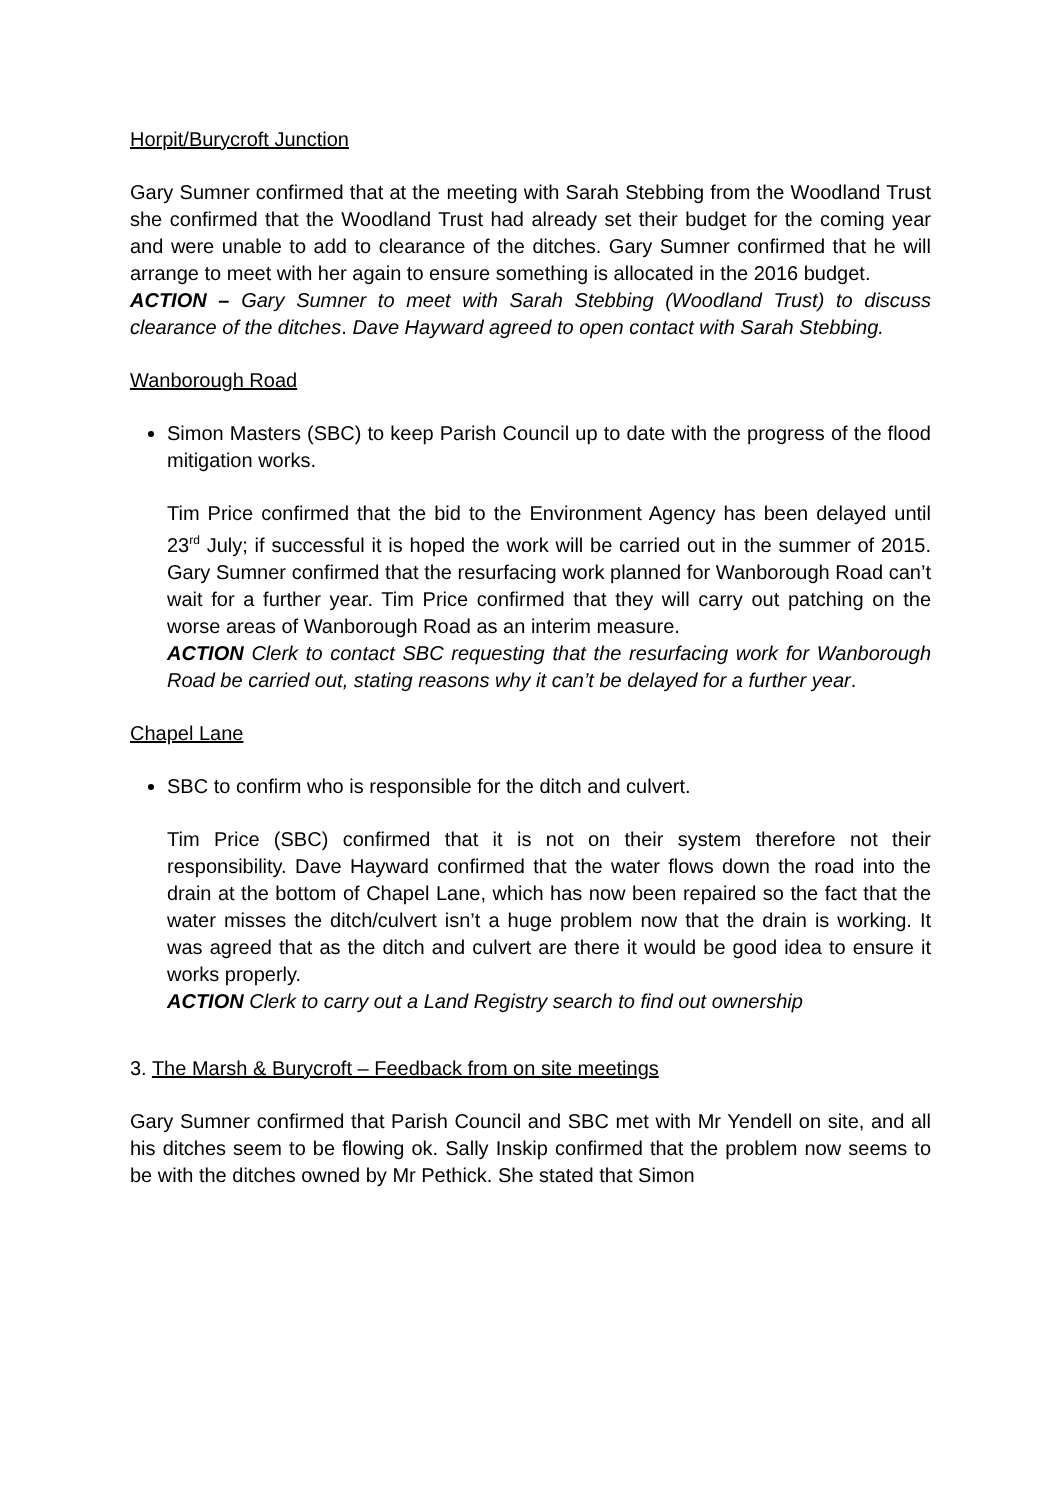Horpit/Burycroft Junction
Gary Sumner confirmed that at the meeting with Sarah Stebbing from the Woodland Trust she confirmed that the Woodland Trust had already set their budget for the coming year and were unable to add to clearance of the ditches. Gary Sumner confirmed that he will arrange to meet with her again to ensure something is allocated in the 2016 budget.
ACTION – Gary Sumner to meet with Sarah Stebbing (Woodland Trust) to discuss clearance of the ditches. Dave Hayward agreed to open contact with Sarah Stebbing.
Wanborough Road
Simon Masters (SBC) to keep Parish Council up to date with the progress of the flood mitigation works.
Tim Price confirmed that the bid to the Environment Agency has been delayed until 23<sup>rd</sup> July; if successful it is hoped the work will be carried out in the summer of 2015. Gary Sumner confirmed that the resurfacing work planned for Wanborough Road can’t wait for a further year. Tim Price confirmed that they will carry out patching on the worse areas of Wanborough Road as an interim measure.
ACTION Clerk to contact SBC requesting that the resurfacing work for Wanborough Road be carried out, stating reasons why it can’t be delayed for a further year.
Chapel Lane
SBC to confirm who is responsible for the ditch and culvert.
Tim Price (SBC) confirmed that it is not on their system therefore not their responsibility. Dave Hayward confirmed that the water flows down the road into the drain at the bottom of Chapel Lane, which has now been repaired so the fact that the water misses the ditch/culvert isn’t a huge problem now that the drain is working. It was agreed that as the ditch and culvert are there it would be good idea to ensure it works properly.
ACTION Clerk to carry out a Land Registry search to find out ownership
3. The Marsh & Burycroft – Feedback from on site meetings
Gary Sumner confirmed that Parish Council and SBC met with Mr Yendell on site, and all his ditches seem to be flowing ok. Sally Inskip confirmed that the problem now seems to be with the ditches owned by Mr Pethick. She stated that Simon